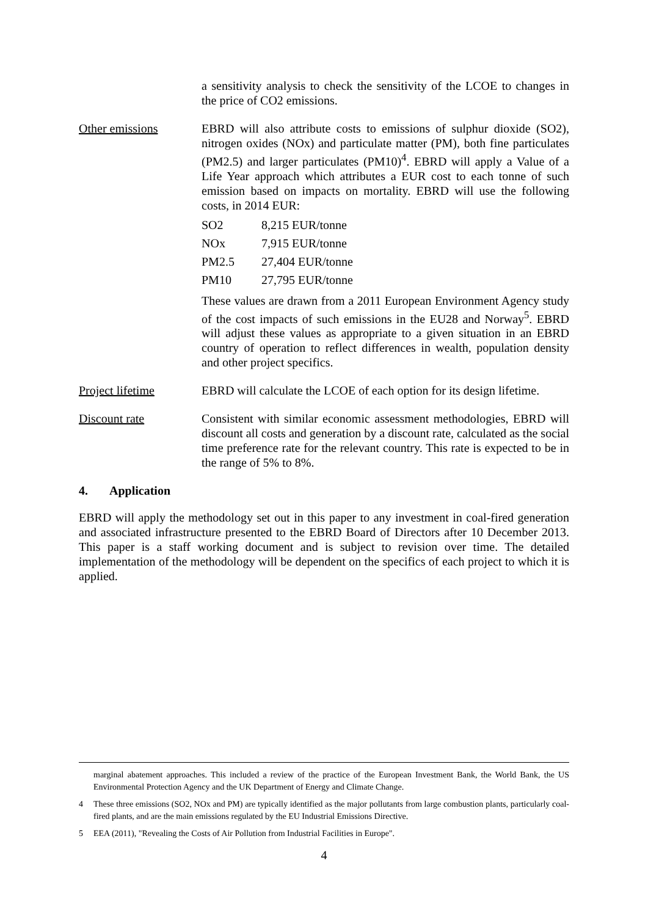a sensitivity analysis to check the sensitivity of the LCOE to changes in the price of CO2 emissions.
Other emissions EBRD will also attribute costs to emissions of sulphur dioxide (SO2), nitrogen oxides (NOx) and particulate matter (PM), both fine particulates (PM2.5) and larger particulates (PM10)<sup>4</sup>. EBRD will apply a Value of a Life Year approach which attributes a EUR cost to each tonne of such emission based on impacts on mortality. EBRD will use the following costs, in 2014 EUR:
| SO2 | 8,215 EUR/tonne |
| NOx | 7,915 EUR/tonne |
| PM2.5 | 27,404 EUR/tonne |
| PM10 | 27,795 EUR/tonne |
These values are drawn from a 2011 European Environment Agency study of the cost impacts of such emissions in the EU28 and Norway<sup>5</sup>. EBRD will adjust these values as appropriate to a given situation in an EBRD country of operation to reflect differences in wealth, population density and other project specifics.
Project lifetime EBRD will calculate the LCOE of each option for its design lifetime.
Discount rate Consistent with similar economic assessment methodologies, EBRD will discount all costs and generation by a discount rate, calculated as the social time preference rate for the relevant country. This rate is expected to be in the range of 5% to 8%.
4. Application
EBRD will apply the methodology set out in this paper to any investment in coal-fired generation and associated infrastructure presented to the EBRD Board of Directors after 10 December 2013. This paper is a staff working document and is subject to revision over time. The detailed implementation of the methodology will be dependent on the specifics of each project to which it is applied.
marginal abatement approaches. This included a review of the practice of the European Investment Bank, the World Bank, the US Environmental Protection Agency and the UK Department of Energy and Climate Change.
4 These three emissions (SO2, NOx and PM) are typically identified as the major pollutants from large combustion plants, particularly coal-fired plants, and are the main emissions regulated by the EU Industrial Emissions Directive.
5 EEA (2011), "Revealing the Costs of Air Pollution from Industrial Facilities in Europe".
4